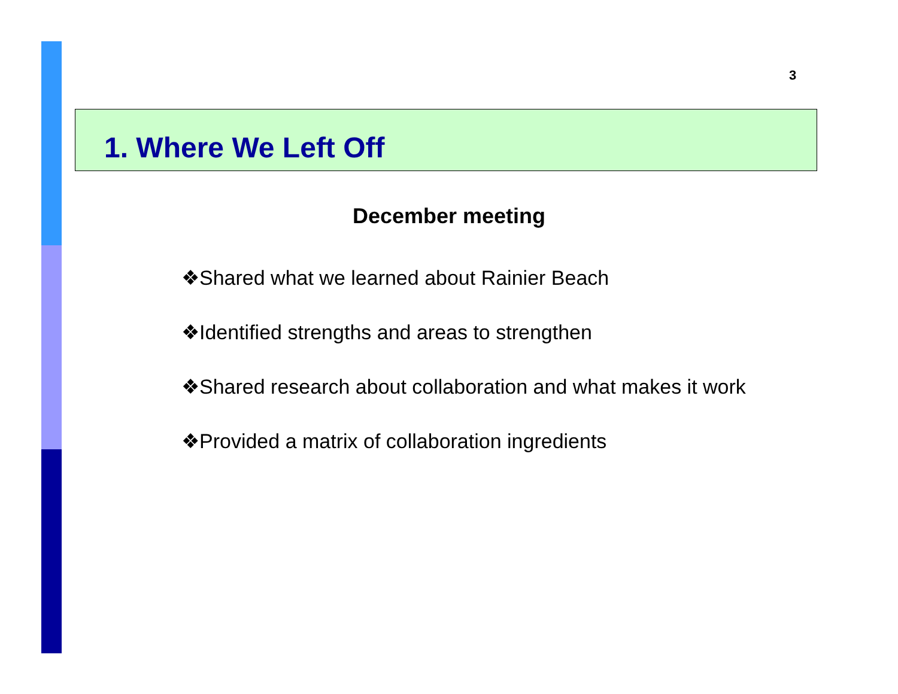3
1. Where We Left Off
December meeting
❖Shared what we learned about Rainier Beach
❖Identified strengths and areas to strengthen
❖Shared research about collaboration and what makes it work
❖Provided a matrix of collaboration ingredients